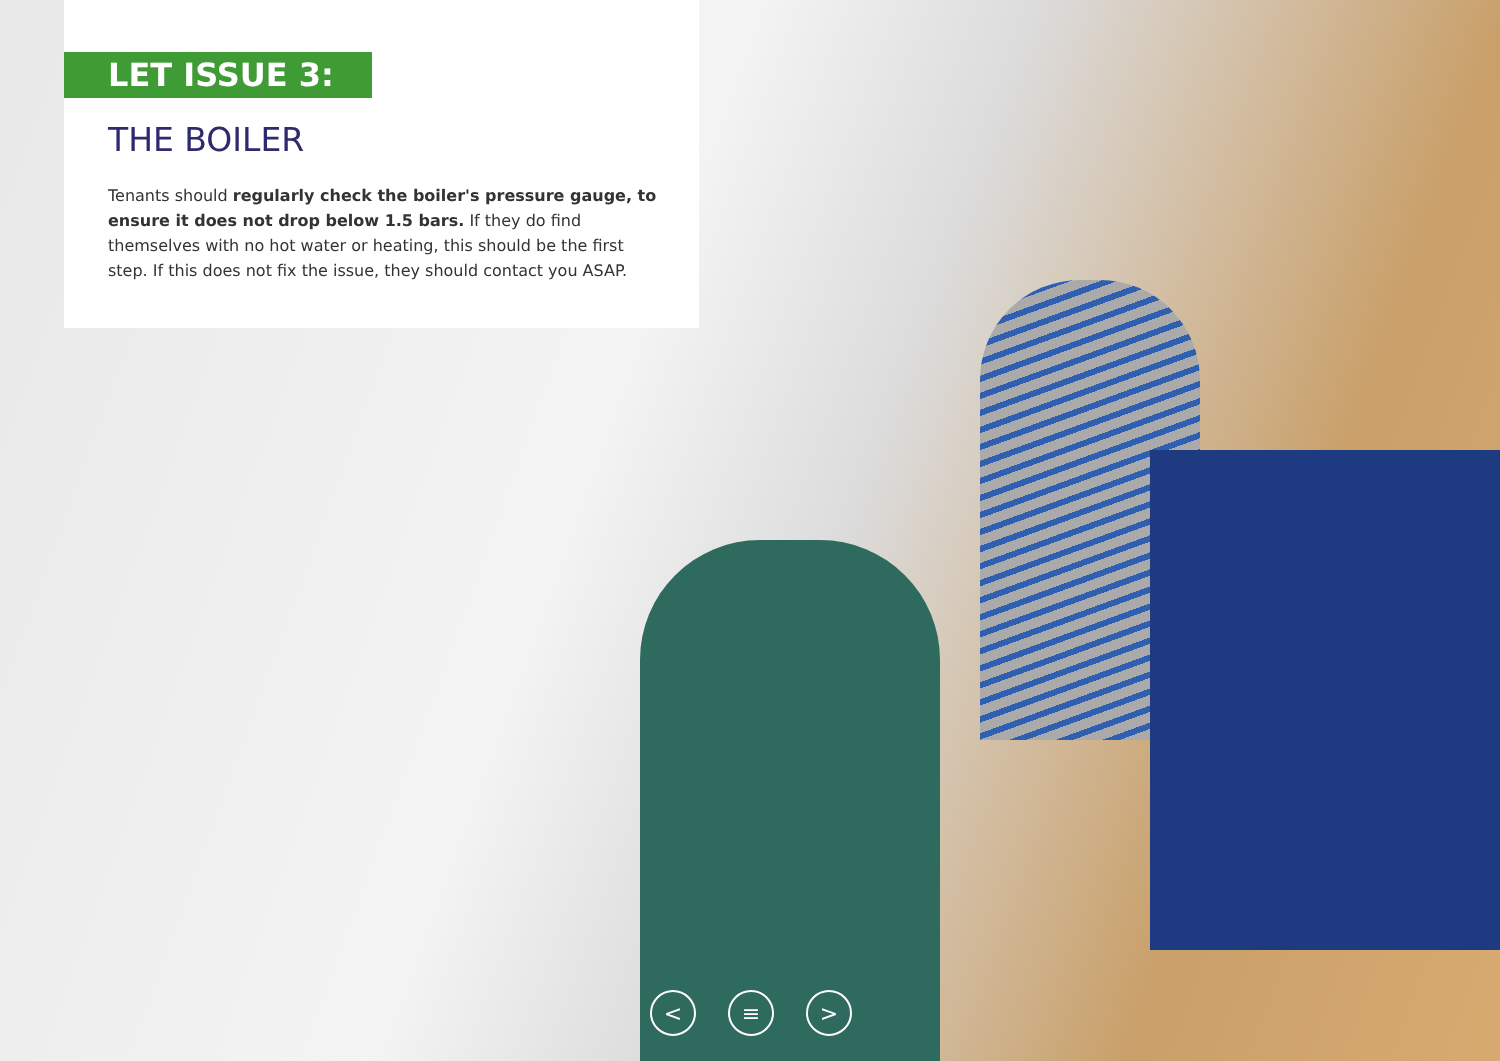LET ISSUE 3:
THE BOILER
Tenants should regularly check the boiler's pressure gauge, to ensure it does not drop below 1.5 bars. If they do find themselves with no hot water or heating, this should be the first step. If this does not fix the issue, they should contact you ASAP.
< ≡ >